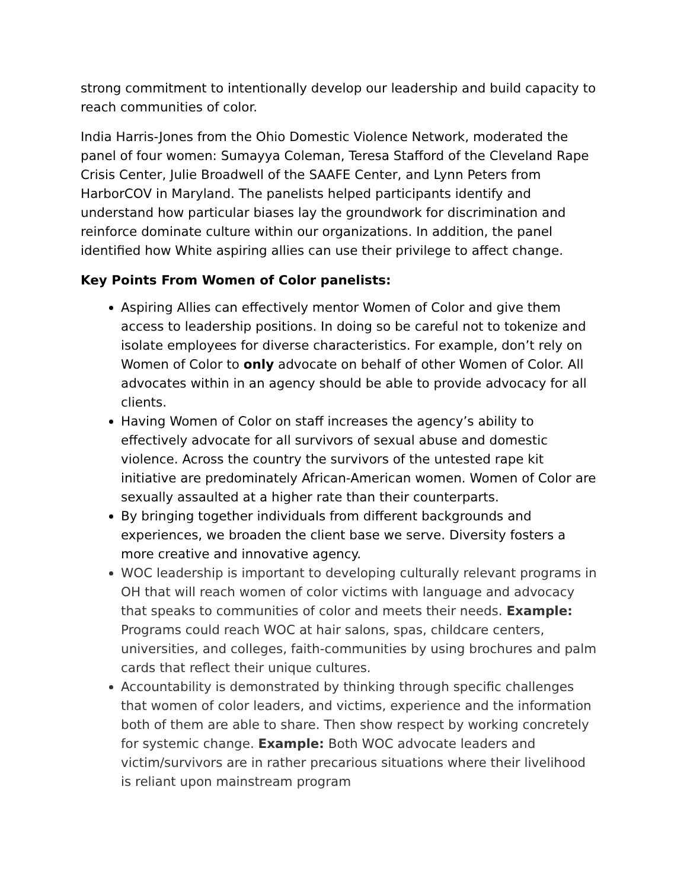strong commitment to intentionally develop our leadership and build capacity to reach communities of color.
India Harris-Jones from the Ohio Domestic Violence Network, moderated the panel of four women: Sumayya Coleman, Teresa Stafford of the Cleveland Rape Crisis Center, Julie Broadwell of the SAAFE Center, and Lynn Peters from HarborCOV in Maryland. The panelists helped participants identify and understand how particular biases lay the groundwork for discrimination and reinforce dominate culture within our organizations. In addition, the panel identified how White aspiring allies can use their privilege to affect change.
Key Points From Women of Color panelists:
Aspiring Allies can effectively mentor Women of Color and give them access to leadership positions. In doing so be careful not to tokenize and isolate employees for diverse characteristics. For example, don’t rely on Women of Color to only advocate on behalf of other Women of Color. All advocates within in an agency should be able to provide advocacy for all clients.
Having Women of Color on staff increases the agency’s ability to effectively advocate for all survivors of sexual abuse and domestic violence. Across the country the survivors of the untested rape kit initiative are predominately African-American women. Women of Color are sexually assaulted at a higher rate than their counterparts.
By bringing together individuals from different backgrounds and experiences, we broaden the client base we serve. Diversity fosters a more creative and innovative agency.
WOC leadership is important to developing culturally relevant programs in OH that will reach women of color victims with language and advocacy that speaks to communities of color and meets their needs. Example: Programs could reach WOC at hair salons, spas, childcare centers, universities, and colleges, faith-communities by using brochures and palm cards that reflect their unique cultures.
Accountability is demonstrated by thinking through specific challenges that women of color leaders, and victims, experience and the information both of them are able to share. Then show respect by working concretely for systemic change. Example: Both WOC advocate leaders and victim/survivors are in rather precarious situations where their livelihood is reliant upon mainstream program